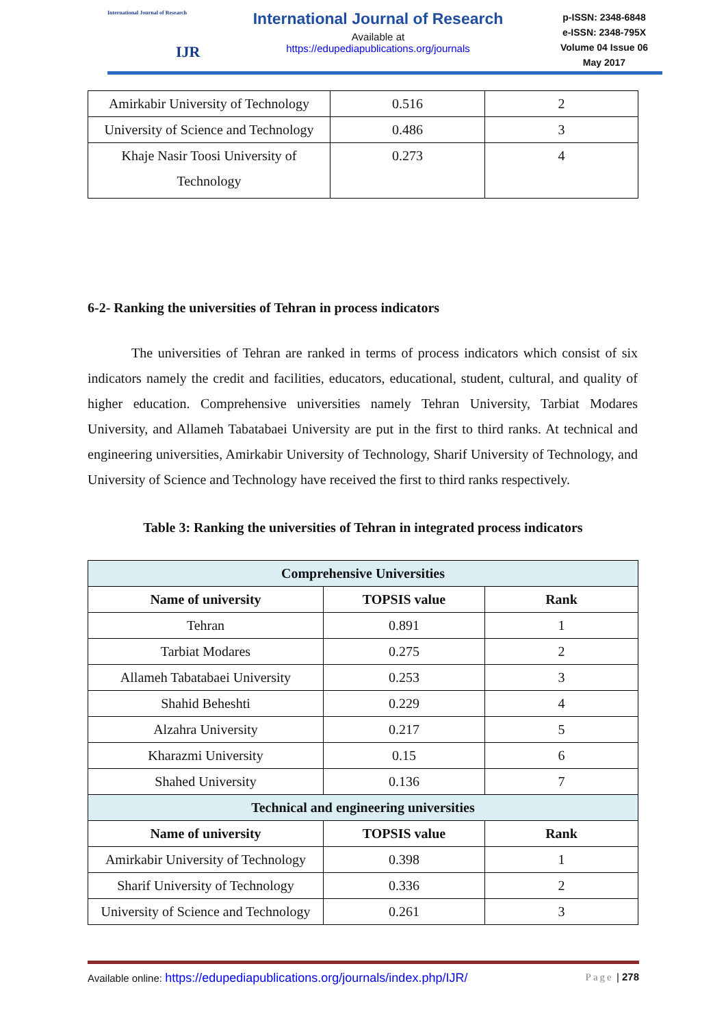International Journal of Research
IJR
International Journal of Research
Available at
https://edupediapublications.org/journals
p-ISSN: 2348-6848
e-ISSN: 2348-795X
Volume 04 Issue 06
May 2017
| Amirkabir University of Technology | 0.516 | 2 |
| University of Science and Technology | 0.486 | 3 |
| Khaje Nasir Toosi University of Technology | 0.273 | 4 |
6-2- Ranking the universities of Tehran in process indicators
The universities of Tehran are ranked in terms of process indicators which consist of six indicators namely the credit and facilities, educators, educational, student, cultural, and quality of higher education. Comprehensive universities namely Tehran University, Tarbiat Modares University, and Allameh Tabatabaei University are put in the first to third ranks. At technical and engineering universities, Amirkabir University of Technology, Sharif University of Technology, and University of Science and Technology have received the first to third ranks respectively.
Table 3: Ranking the universities of Tehran in integrated process indicators
| Comprehensive Universities | | |
| Name of university | TOPSIS value | Rank |
| Tehran | 0.891 | 1 |
| Tarbiat Modares | 0.275 | 2 |
| Allameh Tabatabaei University | 0.253 | 3 |
| Shahid Beheshti | 0.229 | 4 |
| Alzahra University | 0.217 | 5 |
| Kharazmi University | 0.15 | 6 |
| Shahed University | 0.136 | 7 |
| Technical and engineering universities | | |
| Name of university | TOPSIS value | Rank |
| Amirkabir University of Technology | 0.398 | 1 |
| Sharif University of Technology | 0.336 | 2 |
| University of Science and Technology | 0.261 | 3 |
Available online: https://edupediapublications.org/journals/index.php/IJR/ Page | 278